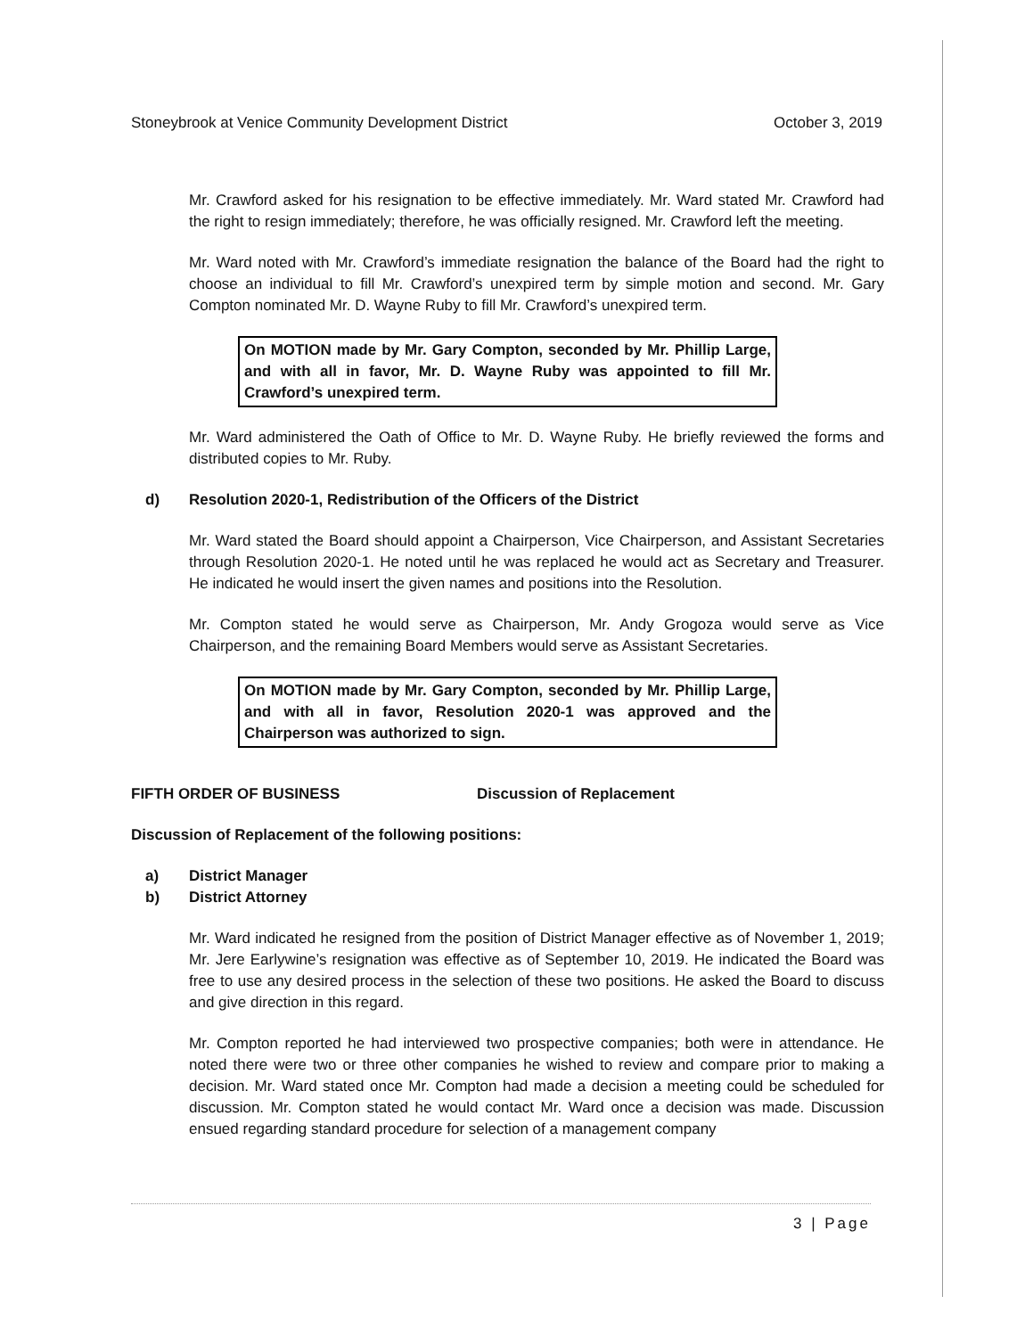Stoneybrook at Venice Community Development District October 3, 2019
Mr. Crawford asked for his resignation to be effective immediately. Mr. Ward stated Mr. Crawford had the right to resign immediately; therefore, he was officially resigned. Mr. Crawford left the meeting.
Mr. Ward noted with Mr. Crawford’s immediate resignation the balance of the Board had the right to choose an individual to fill Mr. Crawford’s unexpired term by simple motion and second. Mr. Gary Compton nominated Mr. D. Wayne Ruby to fill Mr. Crawford’s unexpired term.
On MOTION made by Mr. Gary Compton, seconded by Mr. Phillip Large, and with all in favor, Mr. D. Wayne Ruby was appointed to fill Mr. Crawford’s unexpired term.
Mr. Ward administered the Oath of Office to Mr. D. Wayne Ruby. He briefly reviewed the forms and distributed copies to Mr. Ruby.
d) Resolution 2020-1, Redistribution of the Officers of the District
Mr. Ward stated the Board should appoint a Chairperson, Vice Chairperson, and Assistant Secretaries through Resolution 2020-1. He noted until he was replaced he would act as Secretary and Treasurer. He indicated he would insert the given names and positions into the Resolution.
Mr. Compton stated he would serve as Chairperson, Mr. Andy Grogoza would serve as Vice Chairperson, and the remaining Board Members would serve as Assistant Secretaries.
On MOTION made by Mr. Gary Compton, seconded by Mr. Phillip Large, and with all in favor, Resolution 2020-1 was approved and the Chairperson was authorized to sign.
FIFTH ORDER OF BUSINESS Discussion of Replacement
Discussion of Replacement of the following positions:
a) District Manager
b) District Attorney
Mr. Ward indicated he resigned from the position of District Manager effective as of November 1, 2019; Mr. Jere Earlywine’s resignation was effective as of September 10, 2019. He indicated the Board was free to use any desired process in the selection of these two positions. He asked the Board to discuss and give direction in this regard.
Mr. Compton reported he had interviewed two prospective companies; both were in attendance. He noted there were two or three other companies he wished to review and compare prior to making a decision. Mr. Ward stated once Mr. Compton had made a decision a meeting could be scheduled for discussion. Mr. Compton stated he would contact Mr. Ward once a decision was made. Discussion ensued regarding standard procedure for selection of a management company
3 | Page